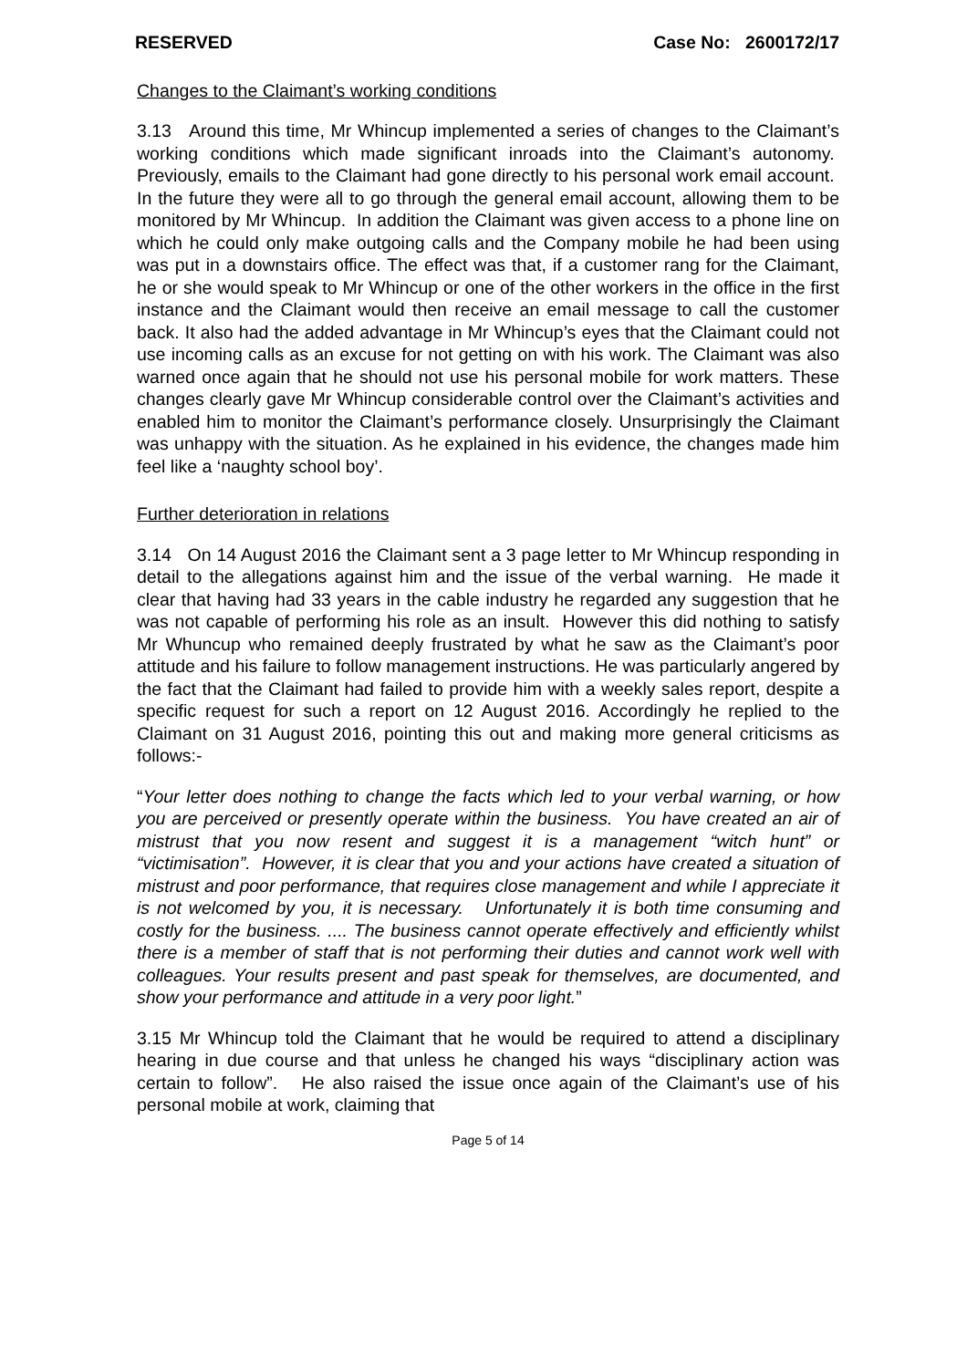RESERVED Case No: 2600172/17
Changes to the Claimant’s working conditions
3.13 Around this time, Mr Whincup implemented a series of changes to the Claimant’s working conditions which made significant inroads into the Claimant’s autonomy. Previously, emails to the Claimant had gone directly to his personal work email account. In the future they were all to go through the general email account, allowing them to be monitored by Mr Whincup. In addition the Claimant was given access to a phone line on which he could only make outgoing calls and the Company mobile he had been using was put in a downstairs office. The effect was that, if a customer rang for the Claimant, he or she would speak to Mr Whincup or one of the other workers in the office in the first instance and the Claimant would then receive an email message to call the customer back. It also had the added advantage in Mr Whincup’s eyes that the Claimant could not use incoming calls as an excuse for not getting on with his work. The Claimant was also warned once again that he should not use his personal mobile for work matters. These changes clearly gave Mr Whincup considerable control over the Claimant’s activities and enabled him to monitor the Claimant’s performance closely. Unsurprisingly the Claimant was unhappy with the situation. As he explained in his evidence, the changes made him feel like a ‘naughty school boy’.
Further deterioration in relations
3.14 On 14 August 2016 the Claimant sent a 3 page letter to Mr Whincup responding in detail to the allegations against him and the issue of the verbal warning. He made it clear that having had 33 years in the cable industry he regarded any suggestion that he was not capable of performing his role as an insult. However this did nothing to satisfy Mr Whuncup who remained deeply frustrated by what he saw as the Claimant’s poor attitude and his failure to follow management instructions. He was particularly angered by the fact that the Claimant had failed to provide him with a weekly sales report, despite a specific request for such a report on 12 August 2016. Accordingly he replied to the Claimant on 31 August 2016, pointing this out and making more general criticisms as follows:-
“Your letter does nothing to change the facts which led to your verbal warning, or how you are perceived or presently operate within the business. You have created an air of mistrust that you now resent and suggest it is a management “witch hunt” or “victimisation”. However, it is clear that you and your actions have created a situation of mistrust and poor performance, that requires close management and while I appreciate it is not welcomed by you, it is necessary. Unfortunately it is both time consuming and costly for the business. .... The business cannot operate effectively and efficiently whilst there is a member of staff that is not performing their duties and cannot work well with colleagues. Your results present and past speak for themselves, are documented, and show your performance and attitude in a very poor light.”
3.15 Mr Whincup told the Claimant that he would be required to attend a disciplinary hearing in due course and that unless he changed his ways “disciplinary action was certain to follow”. He also raised the issue once again of the Claimant’s use of his personal mobile at work, claiming that
Page 5 of 14